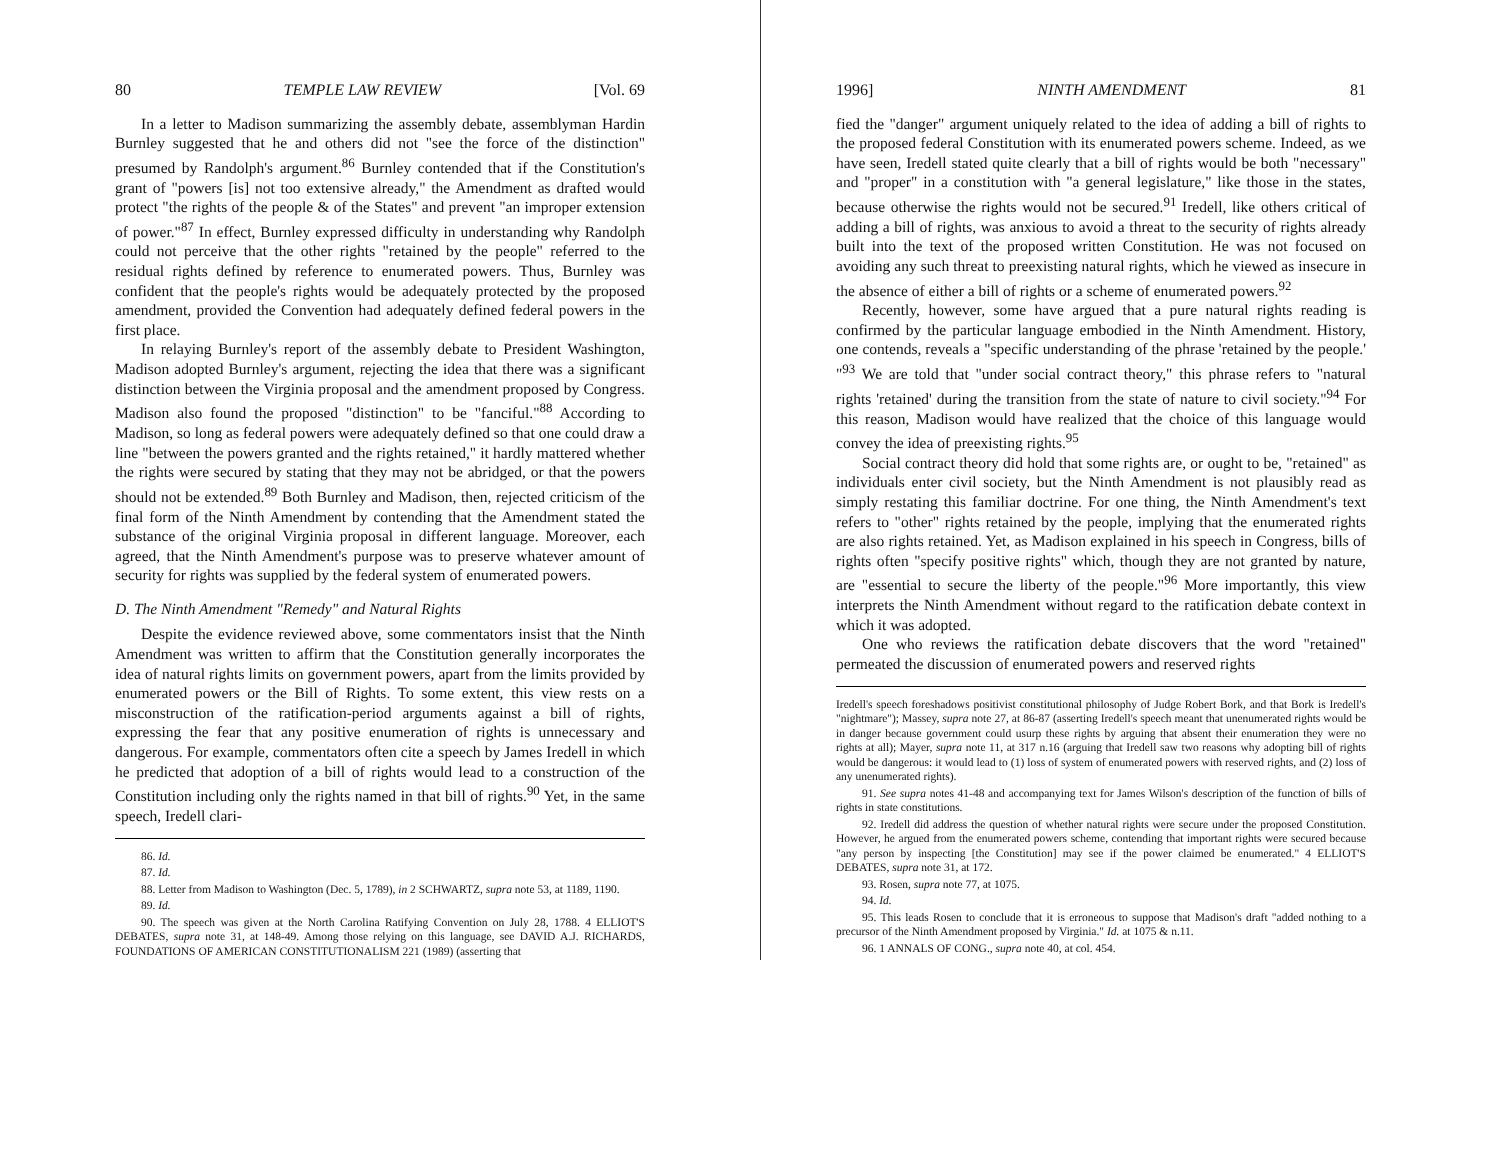80 TEMPLE LAW REVIEW [Vol. 69
In a letter to Madison summarizing the assembly debate, assemblyman Hardin Burnley suggested that he and others did not "see the force of the distinction" presumed by Randolph's argument.<sup>86</sup> Burnley contended that if the Constitution's grant of "powers [is] not too extensive already," the Amendment as drafted would protect "the rights of the people & of the States" and prevent "an improper extension of power."<sup>87</sup> In effect, Burnley expressed difficulty in understanding why Randolph could not perceive that the other rights "retained by the people" referred to the residual rights defined by reference to enumerated powers. Thus, Burnley was confident that the people's rights would be adequately protected by the proposed amendment, provided the Convention had adequately defined federal powers in the first place.
In relaying Burnley's report of the assembly debate to President Washington, Madison adopted Burnley's argument, rejecting the idea that there was a significant distinction between the Virginia proposal and the amendment proposed by Congress. Madison also found the proposed "distinction" to be "fanciful."<sup>88</sup> According to Madison, so long as federal powers were adequately defined so that one could draw a line "between the powers granted and the rights retained," it hardly mattered whether the rights were secured by stating that they may not be abridged, or that the powers should not be extended.<sup>89</sup> Both Burnley and Madison, then, rejected criticism of the final form of the Ninth Amendment by contending that the Amendment stated the substance of the original Virginia proposal in different language. Moreover, each agreed, that the Ninth Amendment's purpose was to preserve whatever amount of security for rights was supplied by the federal system of enumerated powers.
D. The Ninth Amendment "Remedy" and Natural Rights
Despite the evidence reviewed above, some commentators insist that the Ninth Amendment was written to affirm that the Constitution generally incorporates the idea of natural rights limits on government powers, apart from the limits provided by enumerated powers or the Bill of Rights. To some extent, this view rests on a misconstruction of the ratification-period arguments against a bill of rights, expressing the fear that any positive enumeration of rights is unnecessary and dangerous. For example, commentators often cite a speech by James Iredell in which he predicted that adoption of a bill of rights would lead to a construction of the Constitution including only the rights named in that bill of rights.<sup>90</sup> Yet, in the same speech, Iredell clari-
86. Id.
87. Id.
88. Letter from Madison to Washington (Dec. 5, 1789), in 2 SCHWARTZ, supra note 53, at 1189, 1190.
89. Id.
90. The speech was given at the North Carolina Ratifying Convention on July 28, 1788. 4 ELLIOT'S DEBATES, supra note 31, at 148-49. Among those relying on this language, see DAVID A.J. RICHARDS, FOUNDATIONS OF AMERICAN CONSTITUTIONALISM 221 (1989) (asserting that
1996] NINTH AMENDMENT 81
fied the "danger" argument uniquely related to the idea of adding a bill of rights to the proposed federal Constitution with its enumerated powers scheme. Indeed, as we have seen, Iredell stated quite clearly that a bill of rights would be both "necessary" and "proper" in a constitution with "a general legislature," like those in the states, because otherwise the rights would not be secured.<sup>91</sup> Iredell, like others critical of adding a bill of rights, was anxious to avoid a threat to the security of rights already built into the text of the proposed written Constitution. He was not focused on avoiding any such threat to preexisting natural rights, which he viewed as insecure in the absence of either a bill of rights or a scheme of enumerated powers.<sup>92</sup>
Recently, however, some have argued that a pure natural rights reading is confirmed by the particular language embodied in the Ninth Amendment. History, one contends, reveals a "specific understanding of the phrase 'retained by the people.' "<sup>93</sup> We are told that "under social contract theory," this phrase refers to "natural rights 'retained' during the transition from the state of nature to civil society."<sup>94</sup> For this reason, Madison would have realized that the choice of this language would convey the idea of preexisting rights.<sup>95</sup>
Social contract theory did hold that some rights are, or ought to be, "retained" as individuals enter civil society, but the Ninth Amendment is not plausibly read as simply restating this familiar doctrine. For one thing, the Ninth Amendment's text refers to "other" rights retained by the people, implying that the enumerated rights are also rights retained. Yet, as Madison explained in his speech in Congress, bills of rights often "specify positive rights" which, though they are not granted by nature, are "essential to secure the liberty of the people."<sup>96</sup> More importantly, this view interprets the Ninth Amendment without regard to the ratification debate context in which it was adopted.
One who reviews the ratification debate discovers that the word "retained" permeated the discussion of enumerated powers and reserved rights
Iredell's speech foreshadows positivist constitutional philosophy of Judge Robert Bork, and that Bork is Iredell's "nightmare"); Massey, supra note 27, at 86-87 (asserting Iredell's speech meant that unenumerated rights would be in danger because government could usurp these rights by arguing that absent their enumeration they were no rights at all); Mayer, supra note 11, at 317 n.16 (arguing that Iredell saw two reasons why adopting bill of rights would be dangerous: it would lead to (1) loss of system of enumerated powers with reserved rights, and (2) loss of any unenumerated rights).
91. See supra notes 41-48 and accompanying text for James Wilson's description of the function of bills of rights in state constitutions.
92. Iredell did address the question of whether natural rights were secure under the proposed Constitution. However, he argued from the enumerated powers scheme, contending that important rights were secured because "any person by inspecting [the Constitution] may see if the power claimed be enumerated." 4 ELLIOT'S DEBATES, supra note 31, at 172.
93. Rosen, supra note 77, at 1075.
94. Id.
95. This leads Rosen to conclude that it is erroneous to suppose that Madison's draft "added nothing to a precursor of the Ninth Amendment proposed by Virginia." Id. at 1075 & n.11.
96. 1 ANNALS OF CONG., supra note 40, at col. 454.